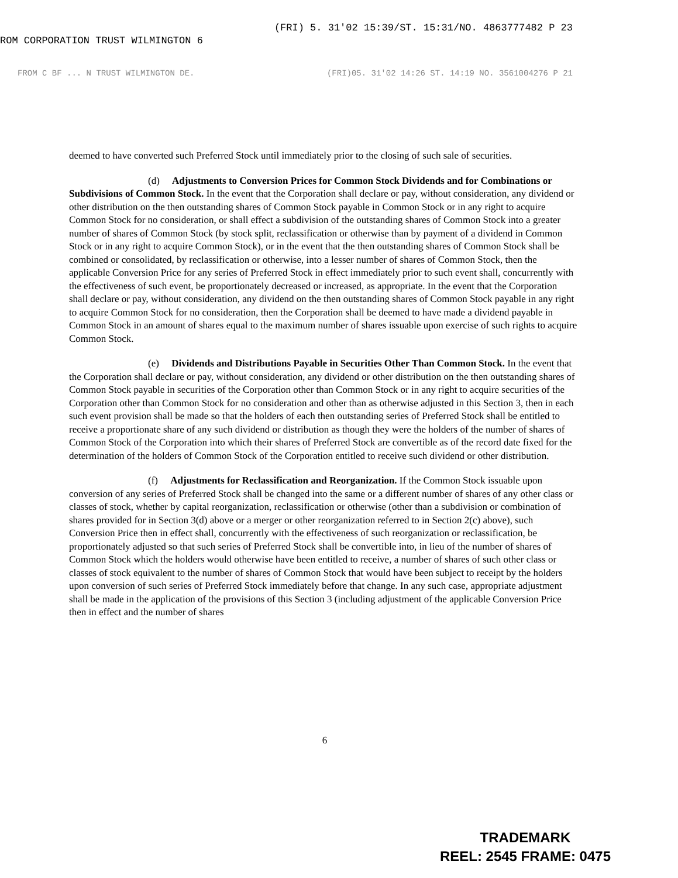ROM CORPORATION TRUST WILMINGTON 6 (FRI) 5. 31'02 15:39/ST. 15:31/NO. 4863777482 P 23
FROM C BF ... N TRUST WILMINGTON DE. (FRI)05. 31'02 14:26 ST. 14:19 NO. 3561004276 P 21
deemed to have converted such Preferred Stock until immediately prior to the closing of such sale of securities.
(d) Adjustments to Conversion Prices for Common Stock Dividends and for Combinations or Subdivisions of Common Stock. In the event that the Corporation shall declare or pay, without consideration, any dividend or other distribution on the then outstanding shares of Common Stock payable in Common Stock or in any right to acquire Common Stock for no consideration, or shall effect a subdivision of the outstanding shares of Common Stock into a greater number of shares of Common Stock (by stock split, reclassification or otherwise than by payment of a dividend in Common Stock or in any right to acquire Common Stock), or in the event that the then outstanding shares of Common Stock shall be combined or consolidated, by reclassification or otherwise, into a lesser number of shares of Common Stock, then the applicable Conversion Price for any series of Preferred Stock in effect immediately prior to such event shall, concurrently with the effectiveness of such event, be proportionately decreased or increased, as appropriate. In the event that the Corporation shall declare or pay, without consideration, any dividend on the then outstanding shares of Common Stock payable in any right to acquire Common Stock for no consideration, then the Corporation shall be deemed to have made a dividend payable in Common Stock in an amount of shares equal to the maximum number of shares issuable upon exercise of such rights to acquire Common Stock.
(e) Dividends and Distributions Payable in Securities Other Than Common Stock. In the event that the Corporation shall declare or pay, without consideration, any dividend or other distribution on the then outstanding shares of Common Stock payable in securities of the Corporation other than Common Stock or in any right to acquire securities of the Corporation other than Common Stock for no consideration and other than as otherwise adjusted in this Section 3, then in each such event provision shall be made so that the holders of each then outstanding series of Preferred Stock shall be entitled to receive a proportionate share of any such dividend or distribution as though they were the holders of the number of shares of Common Stock of the Corporation into which their shares of Preferred Stock are convertible as of the record date fixed for the determination of the holders of Common Stock of the Corporation entitled to receive such dividend or other distribution.
(f) Adjustments for Reclassification and Reorganization. If the Common Stock issuable upon conversion of any series of Preferred Stock shall be changed into the same or a different number of shares of any other class or classes of stock, whether by capital reorganization, reclassification or otherwise (other than a subdivision or combination of shares provided for in Section 3(d) above or a merger or other reorganization referred to in Section 2(c) above), such Conversion Price then in effect shall, concurrently with the effectiveness of such reorganization or reclassification, be proportionately adjusted so that such series of Preferred Stock shall be convertible into, in lieu of the number of shares of Common Stock which the holders would otherwise have been entitled to receive, a number of shares of such other class or classes of stock equivalent to the number of shares of Common Stock that would have been subject to receipt by the holders upon conversion of such series of Preferred Stock immediately before that change. In any such case, appropriate adjustment shall be made in the application of the provisions of this Section 3 (including adjustment of the applicable Conversion Price then in effect and the number of shares
6
TRADEMARK
REEL: 2545 FRAME: 0475